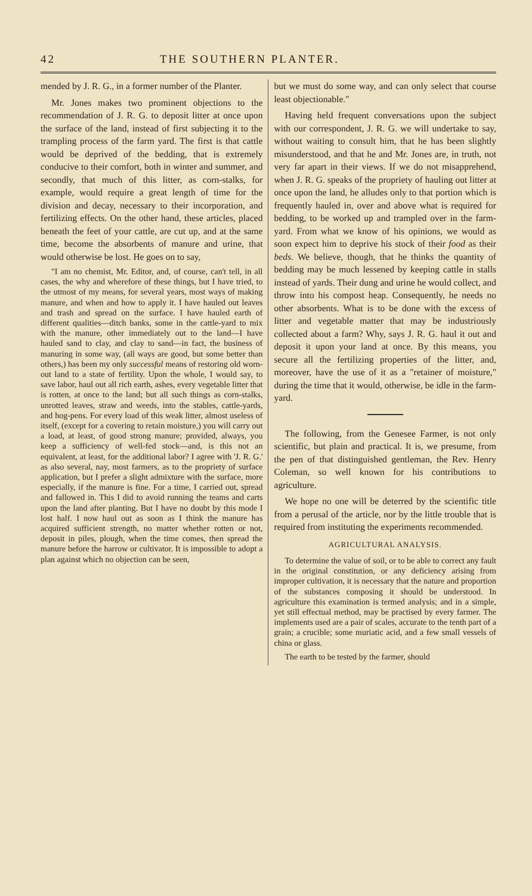42 THE SOUTHERN PLANTER.
mended by J. R. G., in a former number of the Planter.
Mr. Jones makes two prominent objections to the recommendation of J. R. G. to deposit litter at once upon the surface of the land, instead of first subjecting it to the trampling process of the farm yard. The first is that cattle would be deprived of the bedding, that is extremely conducive to their comfort, both in winter and summer, and secondly, that much of this litter, as corn-stalks, for example, would require a great length of time for the division and decay, necessary to their incorporation, and fertilizing effects. On the other hand, these articles, placed beneath the feet of your cattle, are cut up, and at the same time, become the absorbents of manure and urine, that would otherwise be lost. He goes on to say,
"I am no chemist, Mr. Editor, and, of course, can't tell, in all cases, the why and wherefore of these things, but I have tried, to the utmost of my means, for several years, most ways of making manure, and when and how to apply it. I have hauled out leaves and trash and spread on the surface. I have hauled earth of different qualities—ditch banks, some in the cattle-yard to mix with the manure, other immediately out to the land—I have hauled sand to clay, and clay to sand—in fact, the business of manuring in some way, (all ways are good, but some better than others,) has been my only successful means of restoring old worn-out land to a state of fertility. Upon the whole, I would say, to save labor, haul out all rich earth, ashes, every vegetable litter that is rotten, at once to the land; but all such things as corn-stalks, unrotted leaves, straw and weeds, into the stables, cattle-yards, and hog-pens. For every load of this weak litter, almost useless of itself, (except for a covering to retain moisture,) you will carry out a load, at least, of good strong manure; provided, always, you keep a sufficiency of well-fed stock—and, is this not an equivalent, at least, for the additional labor? I agree with 'J. R. G.' as also several, nay, most farmers, as to the propriety of surface application, but I prefer a slight admixture with the surface, more especially, if the manure is fine. For a time, I carried out, spread and fallowed in. This I did to avoid running the teams and carts upon the land after planting. But I have no doubt by this mode I lost half. I now haul out as soon as I think the manure has acquired sufficient strength, no matter whether rotten or not, deposit in piles, plough, when the time comes, then spread the manure before the harrow or cultivator. It is impossible to adopt a plan against which no objection can be seen,
but we must do some way, and can only select that course least objectionable."
Having held frequent conversations upon the subject with our correspondent, J. R. G. we will undertake to say, without waiting to consult him, that he has been slightly misunderstood, and that he and Mr. Jones are, in truth, not very far apart in their views. If we do not misapprehend, when J. R. G. speaks of the propriety of hauling out litter at once upon the land, he alludes only to that portion which is frequently hauled in, over and above what is required for bedding, to be worked up and trampled over in the farm-yard. From what we know of his opinions, we would as soon expect him to deprive his stock of their food as their beds. We believe, though, that he thinks the quantity of bedding may be much lessened by keeping cattle in stalls instead of yards. Their dung and urine he would collect, and throw into his compost heap. Consequently, he needs no other absorbents. What is to be done with the excess of litter and vegetable matter that may be industriously collected about a farm? Why, says J. R. G. haul it out and deposit it upon your land at once. By this means, you secure all the fertilizing properties of the litter, and, moreover, have the use of it as a "retainer of moisture," during the time that it would, otherwise, be idle in the farm-yard.
The following, from the Genesee Farmer, is not only scientific, but plain and practical. It is, we presume, from the pen of that distinguished gentleman, the Rev. Henry Coleman, so well known for his contributions to agriculture.
We hope no one will be deterred by the scientific title from a perusal of the article, nor by the little trouble that is required from instituting the experiments recommended.
AGRICULTURAL ANALYSIS.
To determine the value of soil, or to be able to correct any fault in the original constitution, or any deficiency arising from improper cultivation, it is necessary that the nature and proportion of the substances composing it should be understood. In agriculture this examination is termed analysis; and in a simple, yet still effectual method, may be practised by every farmer. The implements used are a pair of scales, accurate to the tenth part of a grain; a crucible; some muriatic acid, and a few small vessels of china or glass.
The earth to be tested by the farmer, should